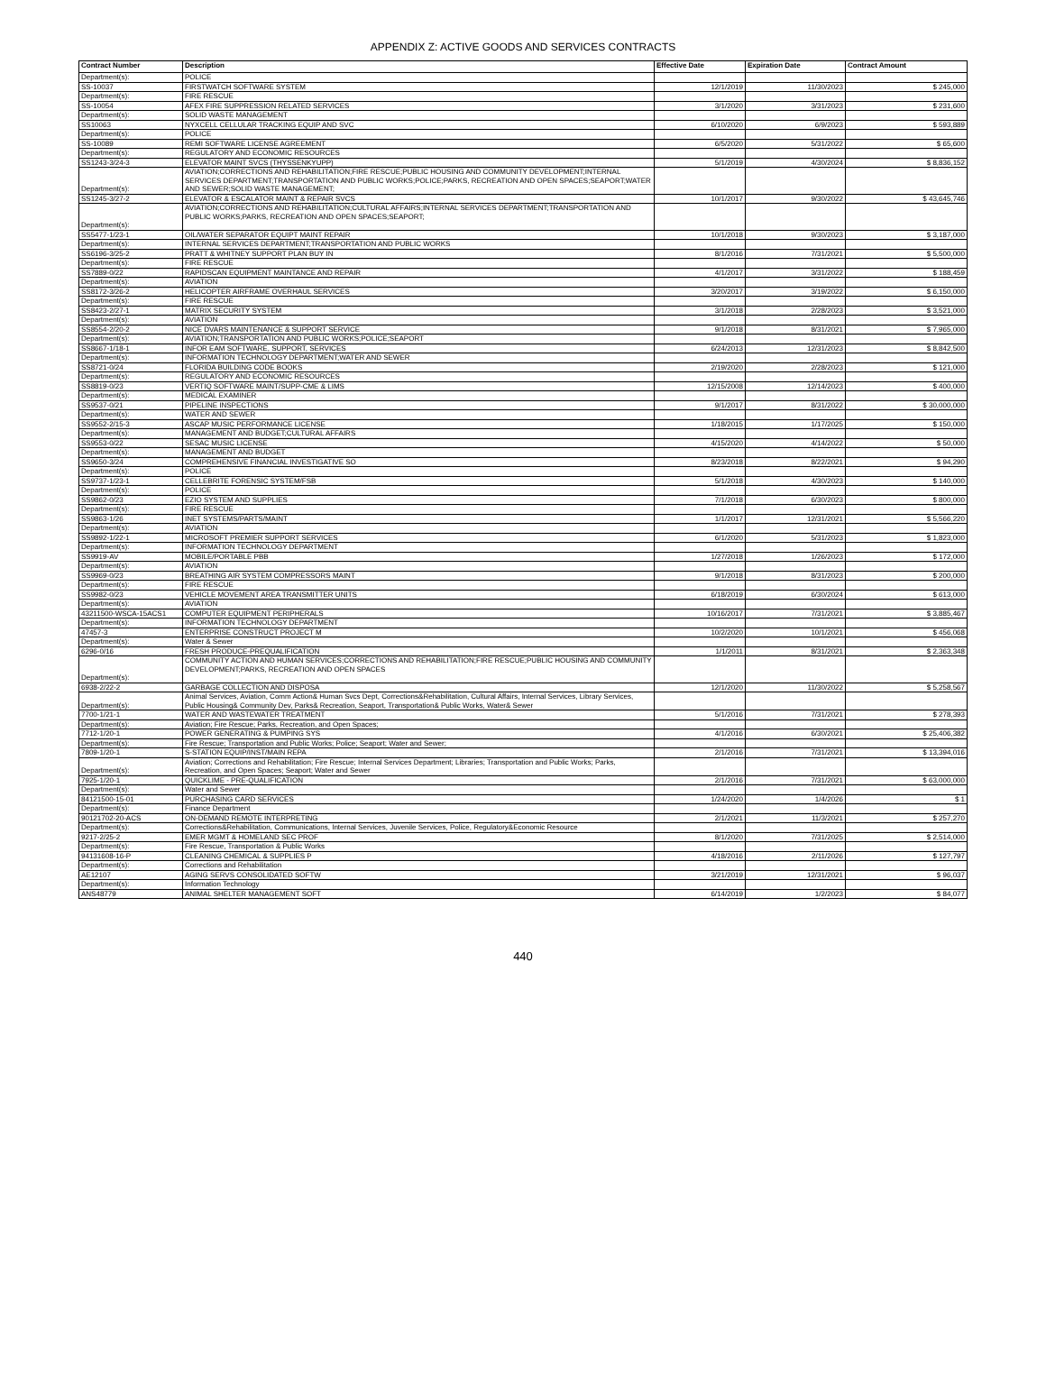APPENDIX Z: ACTIVE GOODS AND SERVICES CONTRACTS
| Contract Number | Description | Effective Date | Expiration Date | Contract Amount |
| --- | --- | --- | --- | --- |
| Department(s): | POLICE | | | |
| SS-10037 | FIRSTWATCH SOFTWARE SYSTEM | 12/1/2019 | 11/30/2023 | $ 245,000 |
| Department(s): | FIRE RESCUE | | | |
| SS-10054 | AFEX FIRE SUPPRESSION RELATED SERVICES | 3/1/2020 | 3/31/2023 | $ 231,600 |
| Department(s): | SOLID WASTE MANAGEMENT | | | |
| SS10063 | NYXCELL CELLULAR TRACKING EQUIP AND SVC | 6/10/2020 | 6/9/2023 | $ 593,889 |
| Department(s): | POLICE | | | |
| SS-10089 | REMI SOFTWARE LICENSE AGREEMENT | 6/5/2020 | 5/31/2022 | $ 65,600 |
| Department(s): | REGULATORY AND ECONOMIC RESOURCES | | | |
| SS1243-3/24-3 | ELEVATOR MAINT SVCS (THYSSENKYUPP) | 5/1/2019 | 4/30/2024 | $ 8,836,152 |
| Department(s): | AVIATION;CORRECTIONS AND REHABILITATION;FIRE RESCUE;PUBLIC HOUSING AND COMMUNITY DEVELOPMENT;INTERNAL SERVICES DEPARTMENT;TRANSPORTATION AND PUBLIC WORKS;POLICE;PARKS, RECREATION AND OPEN SPACES;SEAPORT;WATER AND SEWER;SOLID WASTE MANAGEMENT; | | | |
| SS1245-3/27-2 | ELEVATOR & ESCALATOR MAINT & REPAIR SVCS | 10/1/2017 | 9/30/2022 | $ 43,645,746 |
| Department(s): | AVIATION;CORRECTIONS AND REHABILITATION;CULTURAL AFFAIRS;INTERNAL SERVICES DEPARTMENT;TRANSPORTATION AND PUBLIC WORKS;PARKS, RECREATION AND OPEN SPACES;SEAPORT; | | | |
| SS5477-1/23-1 | OIL/WATER SEPARATOR EQUIPT MAINT REPAIR | 10/1/2018 | 9/30/2023 | $ 3,187,000 |
| Department(s): | INTERNAL SERVICES DEPARTMENT;TRANSPORTATION AND PUBLIC WORKS | | | |
| SS6196-3/25-2 | PRATT & WHITNEY SUPPORT PLAN BUY IN | 8/1/2016 | 7/31/2021 | $ 5,500,000 |
| Department(s): | FIRE RESCUE | | | |
| SS7889-0/22 | RAPIDSCAN EQUIPMENT MAINTANCE AND REPAIR | 4/1/2017 | 3/31/2022 | $ 188,459 |
| Department(s): | AVIATION | | | |
| SS8172-3/26-2 | HELICOPTER AIRFRAME OVERHAUL SERVICES | 3/20/2017 | 3/19/2022 | $ 6,150,000 |
| Department(s): | FIRE RESCUE | | | |
| SS8423-2/27-1 | MATRIX SECURITY SYSTEM | 3/1/2018 | 2/28/2023 | $ 3,521,000 |
| Department(s): | AVIATION | | | |
| SS8554-2/20-2 | NICE DVARS MAINTENANCE & SUPPORT SERVICE | 9/1/2018 | 8/31/2021 | $ 7,965,000 |
| Department(s): | AVIATION;TRANSPORTATION AND PUBLIC WORKS;POLICE;SEAPORT | | | |
| SS8667-1/18-1 | INFOR EAM SOFTWARE, SUPPORT, SERVICES | 6/24/2013 | 12/31/2023 | $ 8,842,500 |
| Department(s): | INFORMATION TECHNOLOGY DEPARTMENT;WATER AND SEWER | | | |
| SS8721-0/24 | FLORIDA BUILDING CODE BOOKS | 2/19/2020 | 2/28/2023 | $ 121,000 |
| Department(s): | REGULATORY AND ECONOMIC RESOURCES | | | |
| SS8819-0/23 | VERTIQ SOFTWARE MAINT/SUPP-CME & LIMS | 12/15/2008 | 12/14/2023 | $ 400,000 |
| Department(s): | MEDICAL EXAMINER | | | |
| SS9537-0/21 | PIPELINE INSPECTIONS | 9/1/2017 | 8/31/2022 | $ 30,000,000 |
| Department(s): | WATER AND SEWER | | | |
| SS9552-2/15-3 | ASCAP MUSIC PERFORMANCE LICENSE | 1/18/2015 | 1/17/2025 | $ 150,000 |
| Department(s): | MANAGEMENT AND BUDGET;CULTURAL AFFAIRS | | | |
| SS9553-0/22 | SESAC MUSIC LICENSE | 4/15/2020 | 4/14/2022 | $ 50,000 |
| Department(s): | MANAGEMENT AND BUDGET | | | |
| SS9650-3/24 | COMPREHENSIVE FINANCIAL INVESTIGATIVE SO | 8/23/2018 | 8/22/2021 | $ 94,290 |
| Department(s): | POLICE | | | |
| SS9737-1/23-1 | CELLEBRITE FORENSIC SYSTEM/FSB | 5/1/2018 | 4/30/2023 | $ 140,000 |
| Department(s): | POLICE | | | |
| SS9862-0/23 | EZIO SYSTEM AND SUPPLIES | 7/1/2018 | 6/30/2023 | $ 800,000 |
| Department(s): | FIRE RESCUE | | | |
| SS9863-1/26 | INET SYSTEMS/PARTS/MAINT | 1/1/2017 | 12/31/2021 | $ 5,566,220 |
| Department(s): | AVIATION | | | |
| SS9892-1/22-1 | MICROSOFT PREMIER SUPPORT SERVICES | 6/1/2020 | 5/31/2023 | $ 1,823,000 |
| Department(s): | INFORMATION TECHNOLOGY DEPARTMENT | | | |
| SS9919-AV | MOBILE/PORTABLE PBB | 1/27/2018 | 1/26/2023 | $ 172,000 |
| Department(s): | AVIATION | | | |
| SS9969-0/23 | BREATHING AIR SYSTEM COMPRESSORS MAINT | 9/1/2018 | 8/31/2023 | $ 200,000 |
| Department(s): | FIRE RESCUE | | | |
| SS9982-0/23 | VEHICLE MOVEMENT AREA TRANSMITTER UNITS | 6/18/2019 | 6/30/2024 | $ 613,000 |
| Department(s): | AVIATION | | | |
| 43211500-WSCA-15ACS1 | COMPUTER EQUIPMENT PERIPHERALS | 10/16/2017 | 7/31/2021 | $ 3,885,467 |
| Department(s): | INFORMATION TECHNOLOGY DEPARTMENT | | | |
| 47457-3 | ENTERPRISE CONSTRUCT PROJECT M | 10/2/2020 | 10/1/2021 | $ 456,068 |
| Department(s): | Water & Sewer | | | |
| 6296-0/16 | FRESH PRODUCE-PREQUALIFICATION | 1/1/2011 | 8/31/2021 | $ 2,363,348 |
| Department(s): | COMMUNITY ACTION AND HUMAN SERVICES;CORRECTIONS AND REHABILITATION;FIRE RESCUE;PUBLIC HOUSING AND COMMUNITY DEVELOPMENT;PARKS, RECREATION AND OPEN SPACES | | | |
| 6938-2/22-2 | GARBAGE COLLECTION AND DISPOSA | 12/1/2020 | 11/30/2022 | $ 5,258,567 |
| Department(s): | Animal Services, Aviation, Comm Action& Human Svcs Dept, Corrections&Rehabilitation, Cultural Affairs, Internal Services, Library Services, Public Housing& Community Dev, Parks& Recreation, Seaport, Transportation& Public Works, Water& Sewer | | | |
| 7700-1/21-1 | WATER AND WASTEWATER TREATMENT | 5/1/2016 | 7/31/2021 | $ 278,393 |
| Department(s): | Aviation; Fire Rescue; Parks, Recreation, and Open Spaces; | | | |
| 7712-1/20-1 | POWER GENERATING & PUMPING SYS | 4/1/2016 | 6/30/2021 | $ 25,406,382 |
| Department(s): | Fire Rescue; Transportation and Public Works; Police; Seaport; Water and Sewer; | | | |
| 7809-1/20-1 | S-STATION EQUIP/INST/MAIN REPA | 2/1/2016 | 7/31/2021 | $ 13,394,016 |
| Department(s): | Aviation; Corrections and Rehabilitation; Fire Rescue; Internal Services Department; Libraries; Transportation and Public Works; Parks, Recreation, and Open Spaces; Seaport; Water and Sewer | | | |
| 7925-1/20-1 | QUICKLIME - PRE-QUALIFICATION | 2/1/2016 | 7/31/2021 | $ 63,000,000 |
| Department(s): | Water and Sewer | | | |
| 84121500-15-01 | PURCHASING CARD SERVICES | 1/24/2020 | 1/4/2026 | $ 1 |
| Department(s): | Finance Department | | | |
| 90121702-20-ACS | ON-DEMAND REMOTE INTERPRETING | 2/1/2021 | 11/3/2021 | $ 257,270 |
| Department(s): | Corrections&Rehabilitation, Communications, Internal Services, Juvenile Services, Police, Regulatory&Economic Resource | | | |
| 9217-2/25-2 | EMER MGMT & HOMELAND SEC PROF | 8/1/2020 | 7/31/2025 | $ 2,514,000 |
| Department(s): | Fire Rescue, Transportation & Public Works | | | |
| 94131608-16-P | CLEANING CHEMICAL & SUPPLIES P | 4/18/2016 | 2/11/2026 | $ 127,797 |
| Department(s): | Corrections and Rehabilitation | | | |
| AE12107 | AGING SERVS CONSOLIDATED SOFTW | 3/21/2019 | 12/31/2021 | $ 96,037 |
| Department(s): | Information Technology | | | |
| ANS48779 | ANIMAL SHELTER MANAGEMENT SOFT | 6/14/2019 | 1/2/2023 | $ 84,077 |
440